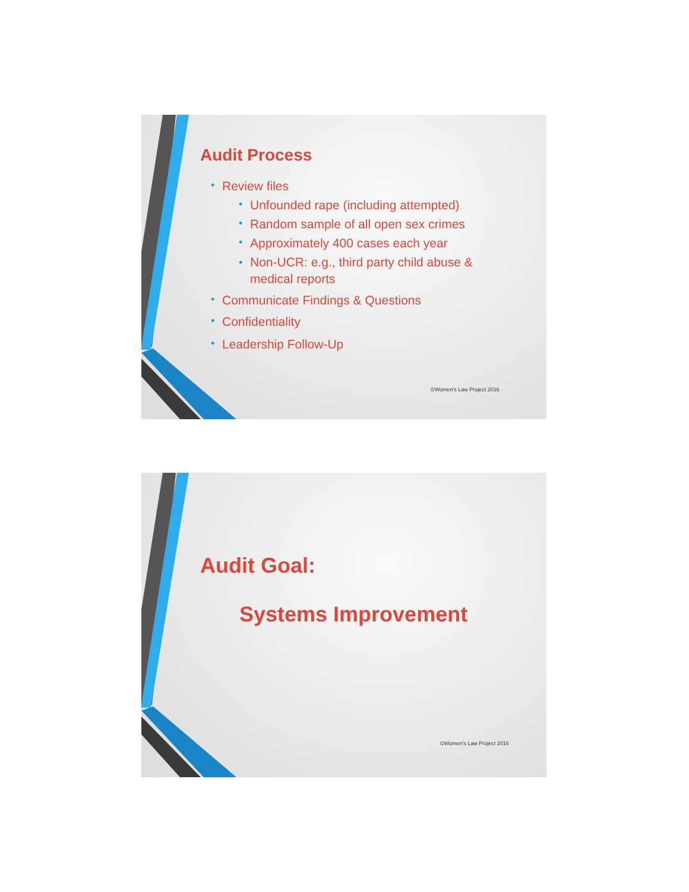Audit Process
• Review files
• Unfounded rape (including attempted)
• Random sample of all open sex crimes
• Approximately 400 cases each year
• Non-UCR: e.g., third party child abuse &
medical reports
• Communicate Findings & Questions
• Confidentiality
• Leadership Follow-Up
©Women's Law Project 2016
Audit Goal:
Systems Improvement
©Women's Law Project 2016